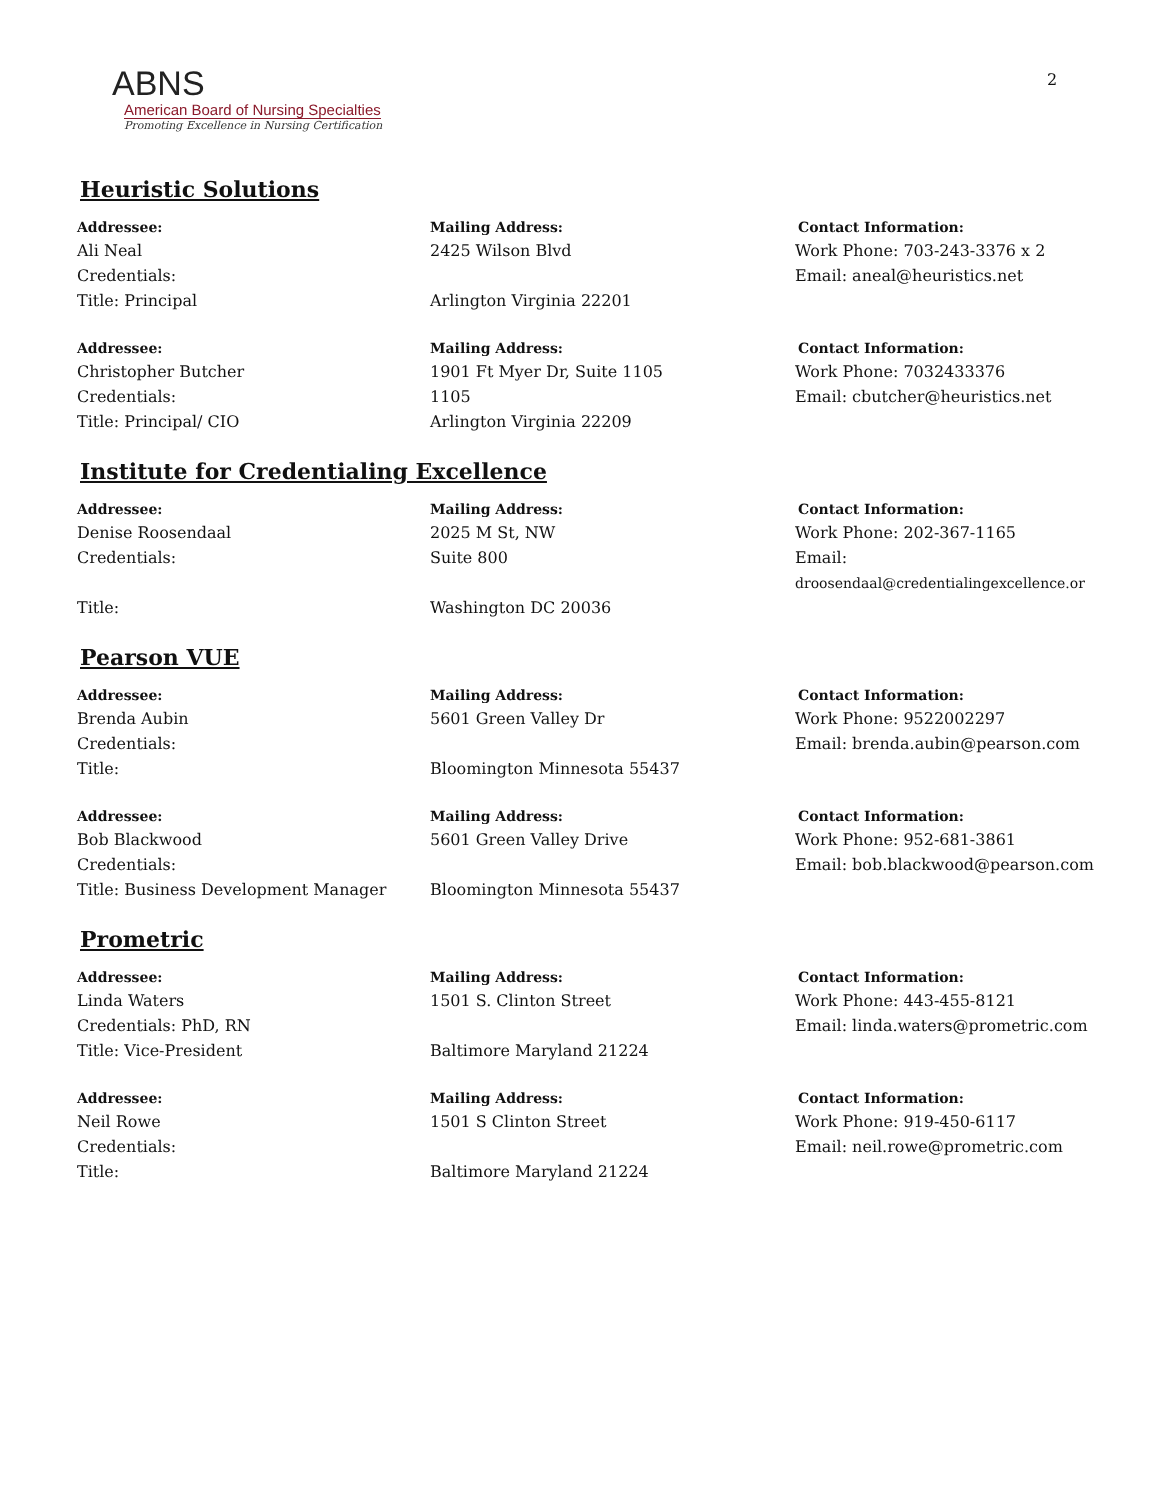2
ABNS
American Board of Nursing Specialties
Promoting Excellence in Nursing Certification
Heuristic Solutions
Addressee:
Ali Neal
Credentials:
Title: Principal
Mailing Address:
2425 Wilson Blvd
Arlington Virginia 22201
Contact Information:
Work Phone: 703-243-3376 x 2
Email: aneal@heuristics.net
Addressee:
Christopher Butcher
Credentials:
Title: Principal/ CIO
Mailing Address:
1901 Ft Myer Dr, Suite 1105
1105
Arlington Virginia 22209
Contact Information:
Work Phone: 7032433376
Email: cbutcher@heuristics.net
Institute for Credentialing Excellence
Addressee:
Denise Roosendaal
Credentials:
Title:
Mailing Address:
2025 M St, NW
Suite 800
Washington DC 20036
Contact Information:
Work Phone: 202-367-1165
Email:
droosendaal@credentialingexcellence.or
Pearson VUE
Addressee:
Brenda Aubin
Credentials:
Title:
Mailing Address:
5601 Green Valley Dr
Bloomington Minnesota 55437
Contact Information:
Work Phone: 9522002297
Email: brenda.aubin@pearson.com
Addressee:
Bob Blackwood
Credentials:
Title: Business Development Manager
Mailing Address:
5601 Green Valley Drive
Bloomington Minnesota 55437
Contact Information:
Work Phone: 952-681-3861
Email: bob.blackwood@pearson.com
Prometric
Addressee:
Linda Waters
Credentials: PhD, RN
Title: Vice-President
Mailing Address:
1501 S. Clinton Street
Baltimore Maryland 21224
Contact Information:
Work Phone: 443-455-8121
Email: linda.waters@prometric.com
Addressee:
Neil Rowe
Credentials:
Title:
Mailing Address:
1501 S Clinton Street
Baltimore Maryland 21224
Contact Information:
Work Phone: 919-450-6117
Email: neil.rowe@prometric.com